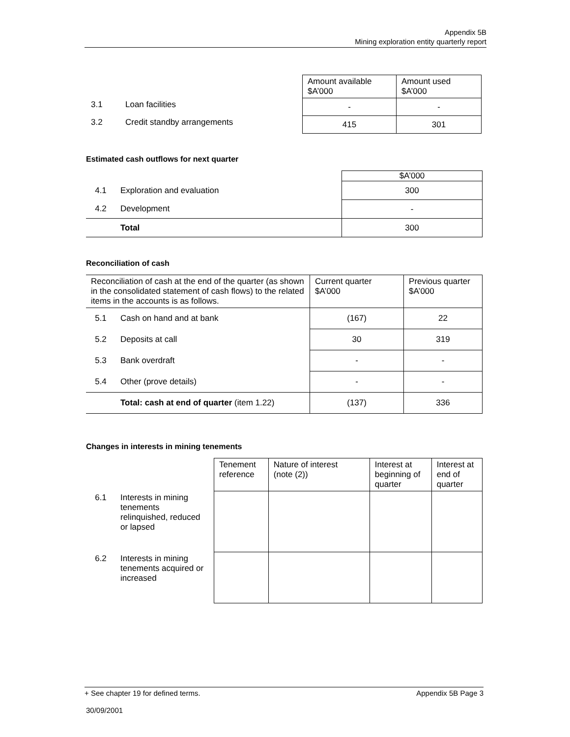Appendix 5B
Mining exploration entity quarterly report
| | | Amount available $A’000 | Amount used $A’000 |
| 3.1 | Loan facilities | - | - |
| 3.2 | Credit standby arrangements | 415 | 301 |
Estimated cash outflows for next quarter
| | | $A’000 |
| 4.1 | Exploration and evaluation | 300 |
| 4.2 | Development | - |
| | Total | 300 |
Reconciliation of cash
| Reconciliation of cash at the end of the quarter (as shown in the consolidated statement of cash flows) to the related items in the accounts is as follows. | | Current quarter $A’000 | Previous quarter $A’000 |
| 5.1 | Cash on hand and at bank | (167) | 22 |
| 5.2 | Deposits at call | 30 | 319 |
| 5.3 | Bank overdraft | - | - |
| 5.4 | Other (prove details) | - | - |
| | Total: cash at end of quarter (item 1.22) | (137) | 336 |
Changes in interests in mining tenements
| | | Tenement reference | Nature of interest (note (2)) | Interest at beginning of quarter | Interest at end of quarter |
| 6.1 | Interests in mining tenements relinquished, reduced or lapsed | | | | |
| 6.2 | Interests in mining tenements acquired or increased | | | | |
+ See chapter 19 for defined terms. Appendix 5B Page 3
30/09/2001